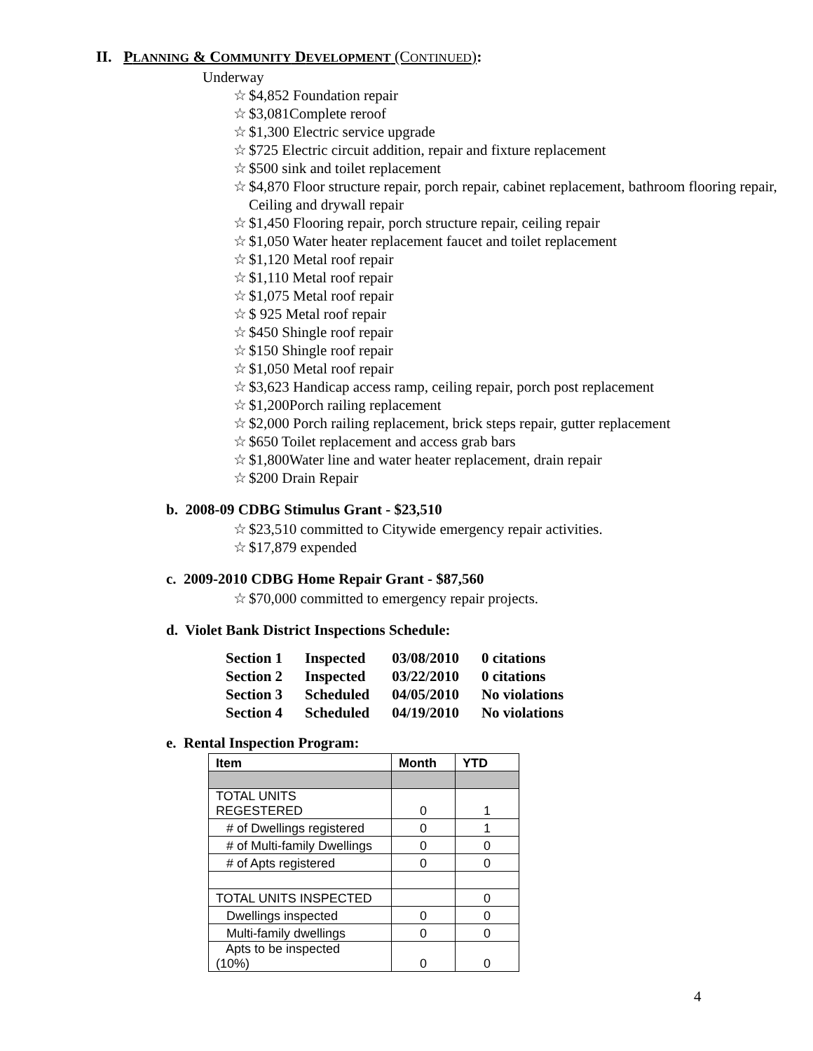II. PLANNING & COMMUNITY DEVELOPMENT (CONTINUED):
Underway
☆ $4,852 Foundation repair
☆ $3,081Complete reroof
☆ $1,300 Electric service upgrade
☆ $725 Electric circuit addition, repair and fixture replacement
☆ $500 sink and toilet replacement
☆ $4,870 Floor structure repair, porch repair, cabinet replacement, bathroom flooring repair, Ceiling and drywall repair
☆ $1,450 Flooring repair, porch structure repair, ceiling repair
☆ $1,050 Water heater replacement faucet and toilet replacement
☆ $1,120 Metal roof repair
☆ $1,110 Metal roof repair
☆ $1,075 Metal roof repair
☆ $ 925 Metal roof repair
☆ $450 Shingle roof repair
☆ $150 Shingle roof repair
☆ $1,050 Metal roof repair
☆ $3,623 Handicap access ramp, ceiling repair, porch post replacement
☆ $1,200Porch railing replacement
☆ $2,000 Porch railing replacement, brick steps repair, gutter replacement
☆ $650 Toilet replacement and access grab bars
☆ $1,800Water line and water heater replacement, drain repair
☆ $200 Drain Repair
b. 2008-09 CDBG Stimulus Grant - $23,510
☆ $23,510 committed to Citywide emergency repair activities.
☆ $17,879 expended
c. 2009-2010 CDBG Home Repair Grant - $87,560
☆ $70,000 committed to emergency repair projects.
d. Violet Bank District Inspections Schedule:
| Section 1 | Inspected | 03/08/2010 | 0 citations |
| Section 2 | Inspected | 03/22/2010 | 0 citations |
| Section 3 | Scheduled | 04/05/2010 | No violations |
| Section 4 | Scheduled | 04/19/2010 | No violations |
e. Rental Inspection Program:
| Item | Month | YTD |
| --- | --- | --- |
| TOTAL UNITS REGESTERED | 0 | 1 |
| # of Dwellings registered | 0 | 1 |
| # of Multi-family Dwellings | 0 | 0 |
| # of Apts registered | 0 | 0 |
| TOTAL UNITS INSPECTED | | 0 |
| Dwellings inspected | 0 | 0 |
| Multi-family dwellings | 0 | 0 |
| Apts to be inspected (10%) | 0 | 0 |
4